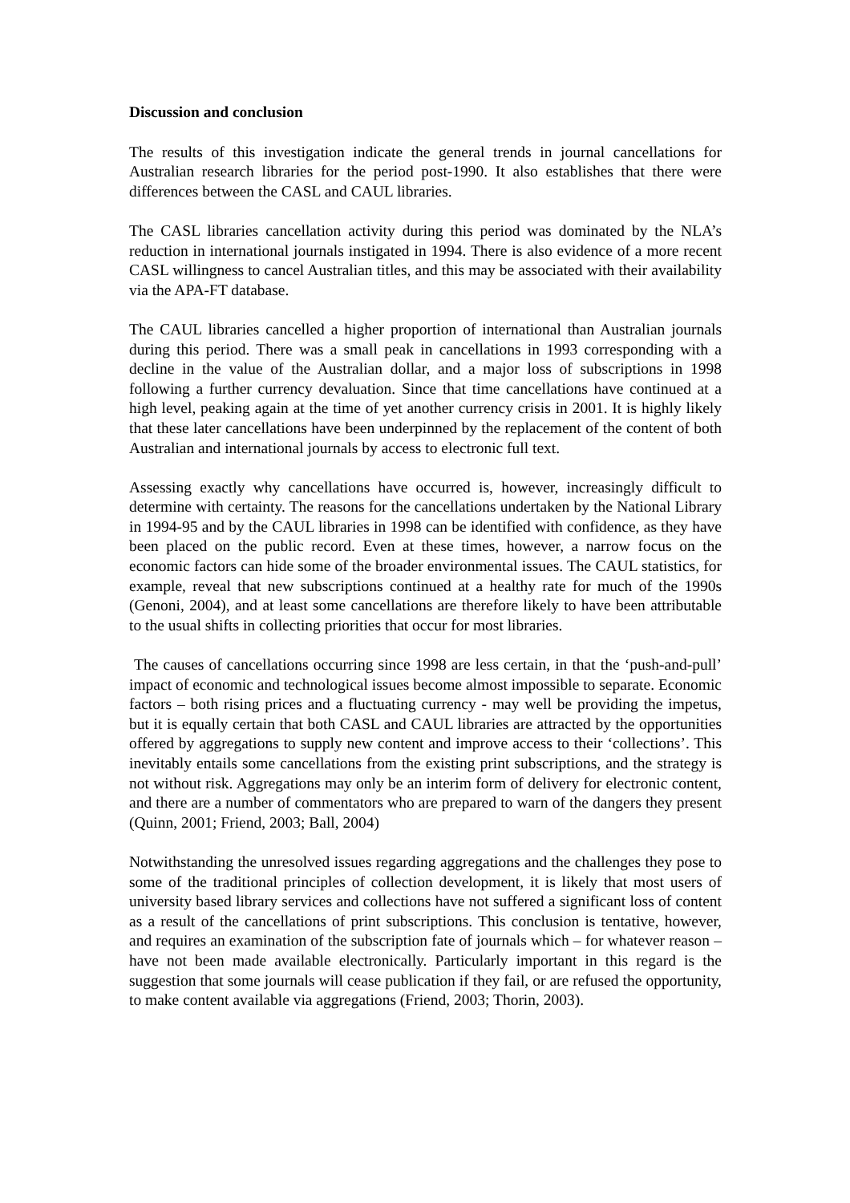Discussion and conclusion
The results of this investigation indicate the general trends in journal cancellations for Australian research libraries for the period post-1990. It also establishes that there were differences between the CASL and CAUL libraries.
The CASL libraries cancellation activity during this period was dominated by the NLA’s reduction in international journals instigated in 1994. There is also evidence of a more recent CASL willingness to cancel Australian titles, and this may be associated with their availability via the APA-FT database.
The CAUL libraries cancelled a higher proportion of international than Australian journals during this period. There was a small peak in cancellations in 1993 corresponding with a decline in the value of the Australian dollar, and a major loss of subscriptions in 1998 following a further currency devaluation. Since that time cancellations have continued at a high level, peaking again at the time of yet another currency crisis in 2001. It is highly likely that these later cancellations have been underpinned by the replacement of the content of both Australian and international journals by access to electronic full text.
Assessing exactly why cancellations have occurred is, however, increasingly difficult to determine with certainty. The reasons for the cancellations undertaken by the National Library in 1994-95 and by the CAUL libraries in 1998 can be identified with confidence, as they have been placed on the public record. Even at these times, however, a narrow focus on the economic factors can hide some of the broader environmental issues. The CAUL statistics, for example, reveal that new subscriptions continued at a healthy rate for much of the 1990s (Genoni, 2004), and at least some cancellations are therefore likely to have been attributable to the usual shifts in collecting priorities that occur for most libraries.
The causes of cancellations occurring since 1998 are less certain, in that the ‘push-and-pull’ impact of economic and technological issues become almost impossible to separate. Economic factors – both rising prices and a fluctuating currency - may well be providing the impetus, but it is equally certain that both CASL and CAUL libraries are attracted by the opportunities offered by aggregations to supply new content and improve access to their ‘collections’. This inevitably entails some cancellations from the existing print subscriptions, and the strategy is not without risk. Aggregations may only be an interim form of delivery for electronic content, and there are a number of commentators who are prepared to warn of the dangers they present (Quinn, 2001; Friend, 2003; Ball, 2004)
Notwithstanding the unresolved issues regarding aggregations and the challenges they pose to some of the traditional principles of collection development, it is likely that most users of university based library services and collections have not suffered a significant loss of content as a result of the cancellations of print subscriptions. This conclusion is tentative, however, and requires an examination of the subscription fate of journals which – for whatever reason – have not been made available electronically. Particularly important in this regard is the suggestion that some journals will cease publication if they fail, or are refused the opportunity, to make content available via aggregations (Friend, 2003; Thorin, 2003).